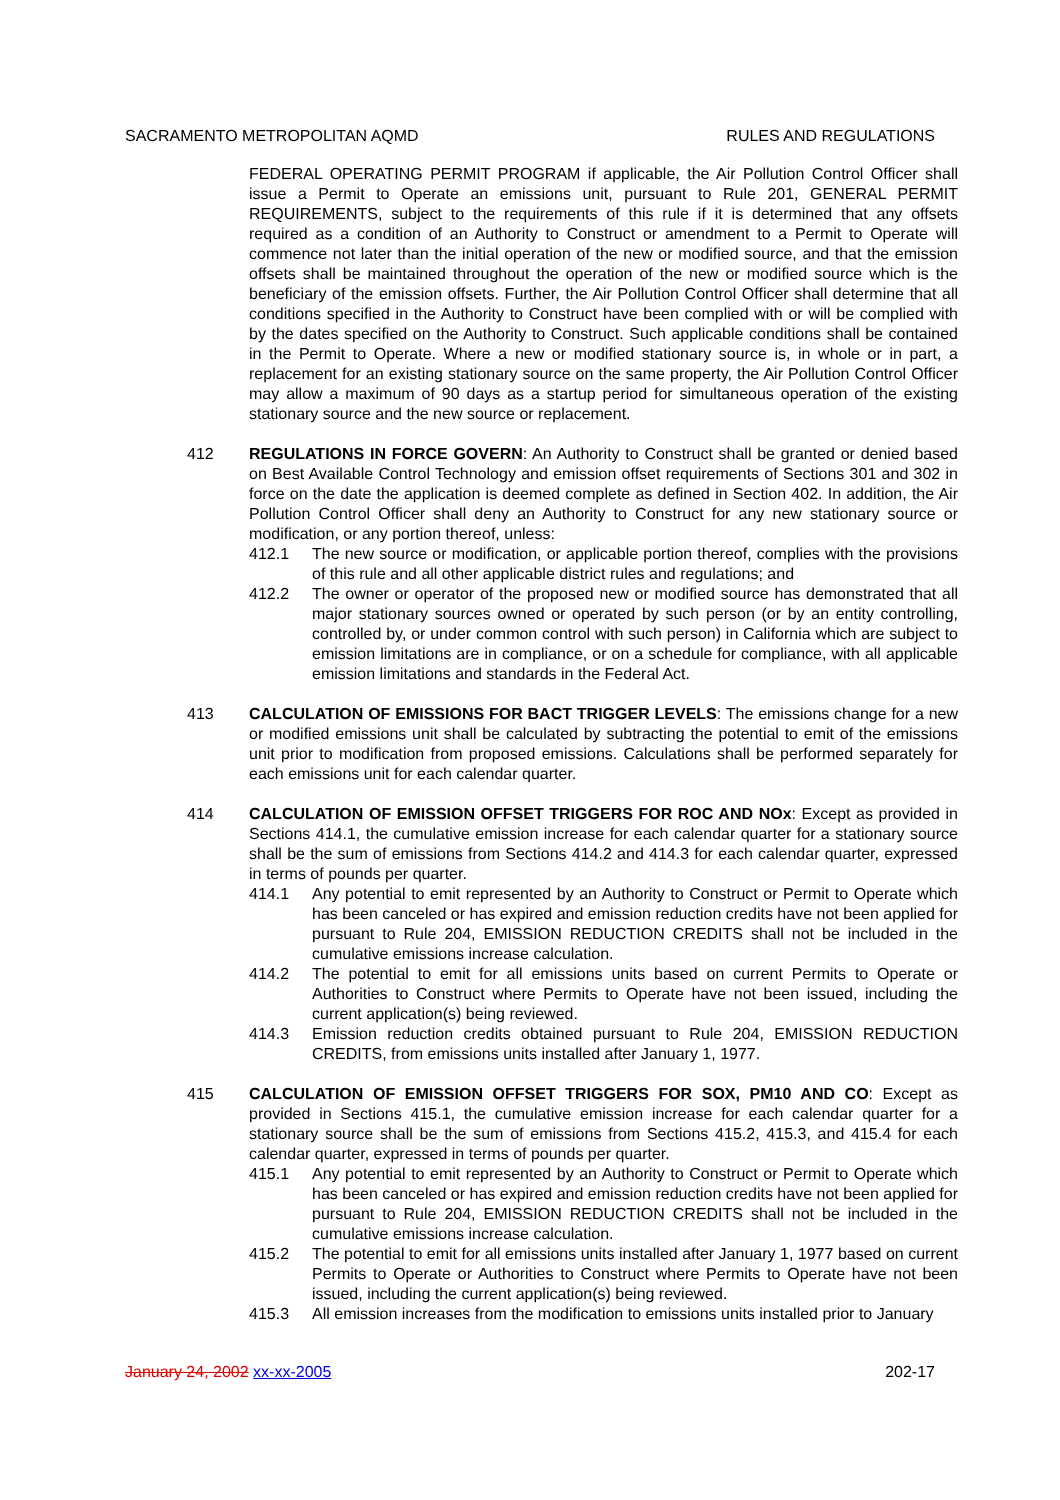SACRAMENTO METROPOLITAN AQMD RULES AND REGULATIONS
FEDERAL OPERATING PERMIT PROGRAM if applicable, the Air Pollution Control Officer shall issue a Permit to Operate an emissions unit, pursuant to Rule 201, GENERAL PERMIT REQUIREMENTS, subject to the requirements of this rule if it is determined that any offsets required as a condition of an Authority to Construct or amendment to a Permit to Operate will commence not later than the initial operation of the new or modified source, and that the emission offsets shall be maintained throughout the operation of the new or modified source which is the beneficiary of the emission offsets. Further, the Air Pollution Control Officer shall determine that all conditions specified in the Authority to Construct have been complied with or will be complied with by the dates specified on the Authority to Construct. Such applicable conditions shall be contained in the Permit to Operate. Where a new or modified stationary source is, in whole or in part, a replacement for an existing stationary source on the same property, the Air Pollution Control Officer may allow a maximum of 90 days as a startup period for simultaneous operation of the existing stationary source and the new source or replacement.
412 REGULATIONS IN FORCE GOVERN: An Authority to Construct shall be granted or denied based on Best Available Control Technology and emission offset requirements of Sections 301 and 302 in force on the date the application is deemed complete as defined in Section 402. In addition, the Air Pollution Control Officer shall deny an Authority to Construct for any new stationary source or modification, or any portion thereof, unless:
412.1 The new source or modification, or applicable portion thereof, complies with the provisions of this rule and all other applicable district rules and regulations; and
412.2 The owner or operator of the proposed new or modified source has demonstrated that all major stationary sources owned or operated by such person (or by an entity controlling, controlled by, or under common control with such person) in California which are subject to emission limitations are in compliance, or on a schedule for compliance, with all applicable emission limitations and standards in the Federal Act.
413 CALCULATION OF EMISSIONS FOR BACT TRIGGER LEVELS: The emissions change for a new or modified emissions unit shall be calculated by subtracting the potential to emit of the emissions unit prior to modification from proposed emissions. Calculations shall be performed separately for each emissions unit for each calendar quarter.
414 CALCULATION OF EMISSION OFFSET TRIGGERS FOR ROC AND NOx: Except as provided in Sections 414.1, the cumulative emission increase for each calendar quarter for a stationary source shall be the sum of emissions from Sections 414.2 and 414.3 for each calendar quarter, expressed in terms of pounds per quarter.
414.1 Any potential to emit represented by an Authority to Construct or Permit to Operate which has been canceled or has expired and emission reduction credits have not been applied for pursuant to Rule 204, EMISSION REDUCTION CREDITS shall not be included in the cumulative emissions increase calculation.
414.2 The potential to emit for all emissions units based on current Permits to Operate or Authorities to Construct where Permits to Operate have not been issued, including the current application(s) being reviewed.
414.3 Emission reduction credits obtained pursuant to Rule 204, EMISSION REDUCTION CREDITS, from emissions units installed after January 1, 1977.
415 CALCULATION OF EMISSION OFFSET TRIGGERS FOR SOX, PM10 AND CO: Except as provided in Sections 415.1, the cumulative emission increase for each calendar quarter for a stationary source shall be the sum of emissions from Sections 415.2, 415.3, and 415.4 for each calendar quarter, expressed in terms of pounds per quarter.
415.1 Any potential to emit represented by an Authority to Construct or Permit to Operate which has been canceled or has expired and emission reduction credits have not been applied for pursuant to Rule 204, EMISSION REDUCTION CREDITS shall not be included in the cumulative emissions increase calculation.
415.2 The potential to emit for all emissions units installed after January 1, 1977 based on current Permits to Operate or Authorities to Construct where Permits to Operate have not been issued, including the current application(s) being reviewed.
415.3 All emission increases from the modification to emissions units installed prior to January
January 24, 2002 xx-xx-2005 202-17